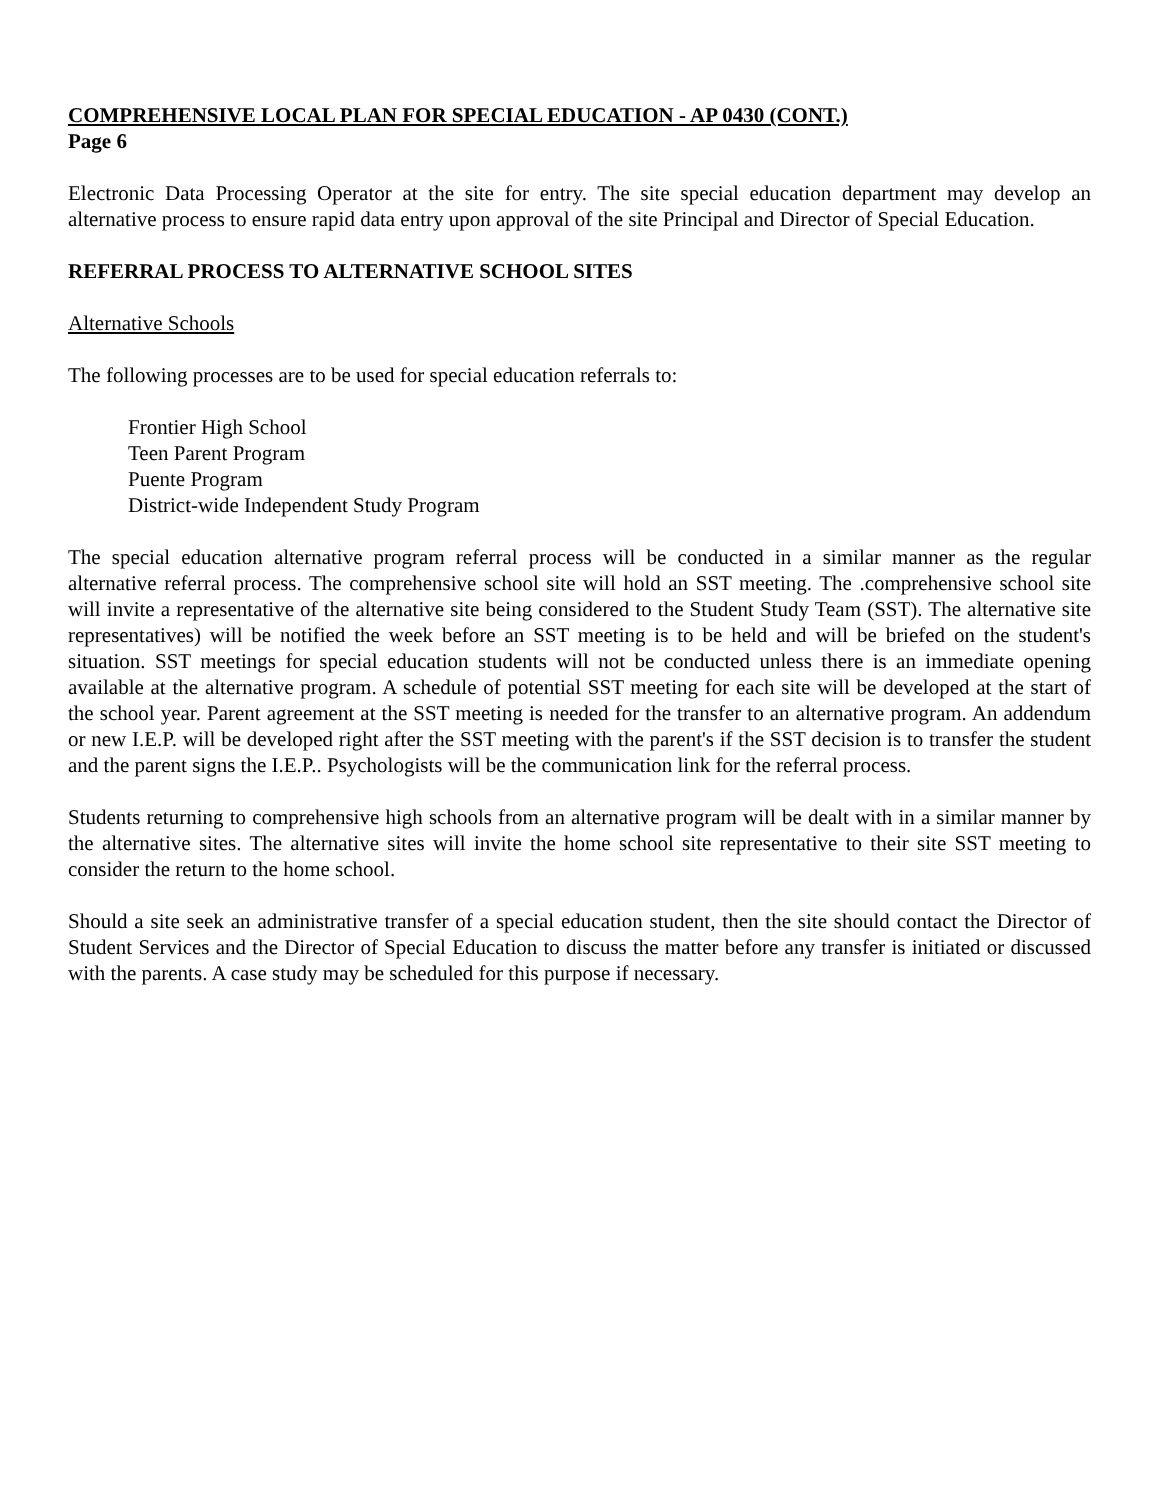COMPREHENSIVE LOCAL PLAN FOR SPECIAL EDUCATION - AP 0430 (CONT.)
Page 6
Electronic Data Processing Operator at the site for entry. The site special education department may develop an alternative process to ensure rapid data entry upon approval of the site Principal and Director of Special Education.
REFERRAL PROCESS TO ALTERNATIVE SCHOOL SITES
Alternative Schools
The following processes are to be used for special education referrals to:
Frontier High School
Teen Parent Program
Puente Program
District-wide Independent Study Program
The special education alternative program referral process will be conducted in a similar manner as the regular alternative referral process. The comprehensive school site will hold an SST meeting. The .comprehensive school site will invite a representative of the alternative site being considered to the Student Study Team (SST). The alternative site representatives) will be notified the week before an SST meeting is to be held and will be briefed on the student's situation. SST meetings for special education students will not be conducted unless there is an immediate opening available at the alternative program. A schedule of potential SST meeting for each site will be developed at the start of the school year. Parent agreement at the SST meeting is needed for the transfer to an alternative program. An addendum or new I.E.P. will be developed right after the SST meeting with the parent's if the SST decision is to transfer the student and the parent signs the I.E.P.. Psychologists will be the communication link for the referral process.
Students returning to comprehensive high schools from an alternative program will be dealt with in a similar manner by the alternative sites. The alternative sites will invite the home school site representative to their site SST meeting to consider the return to the home school.
Should a site seek an administrative transfer of a special education student, then the site should contact the Director of Student Services and the Director of Special Education to discuss the matter before any transfer is initiated or discussed with the parents. A case study may be scheduled for this purpose if necessary.